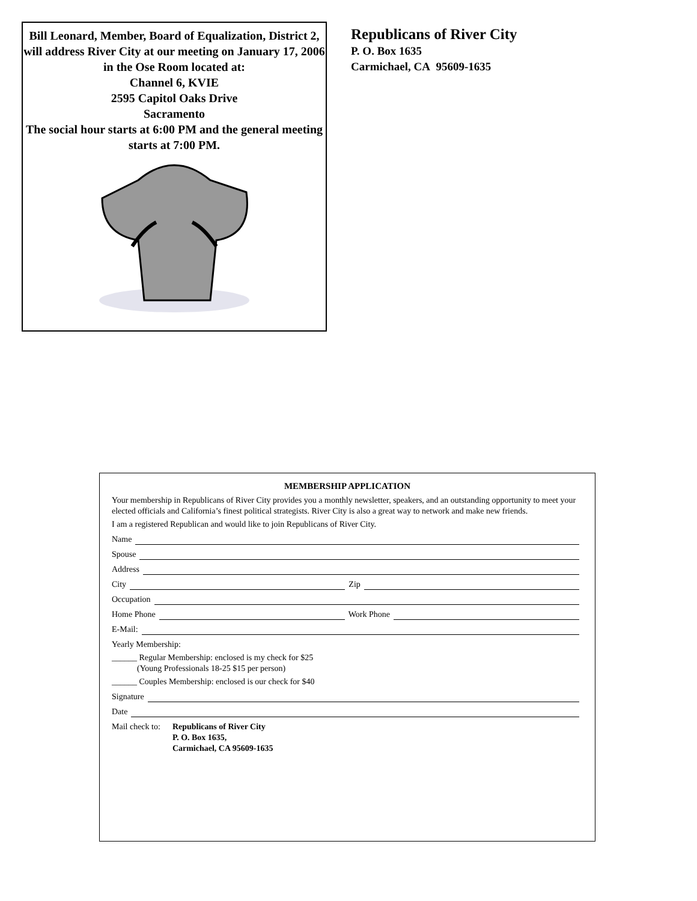Bill Leonard, Member, Board of Equalization, District 2, will address River City at our meeting on January 17, 2006 in the Ose Room located at:
Channel 6, KVIE
2595 Capitol Oaks Drive
Sacramento
The social hour starts at 6:00 PM and the general meeting starts at 7:00 PM.
Republicans of River City
P. O. Box 1635
Carmichael, CA 95609-1635
MEMBERSHIP APPLICATION
Your membership in Republicans of River City provides you a monthly newsletter, speakers, and an outstanding opportunity to meet your elected officials and California’s finest political strategists. River City is also a great way to network and make new friends.
I am a registered Republican and would like to join Republicans of River City.
Name
Spouse
Address
City Zip
Occupation
Home Phone Work Phone
E-Mail:
Yearly Membership:
______ Regular Membership: enclosed is my check for $25
(Young Professionals 18-25 $15 per person)
______ Couples Membership: enclosed is our check for $40
Signature
Date
Mail check to: Republicans of River City
P. O. Box 1635,
Carmichael, CA 95609-1635